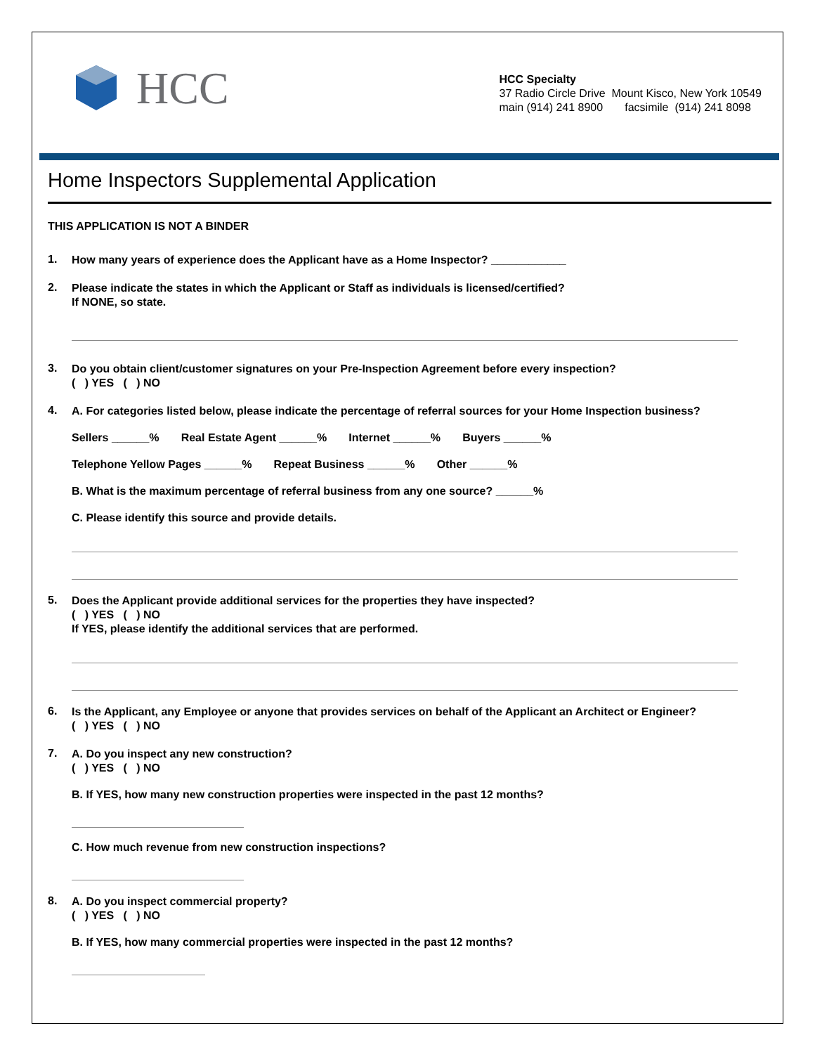HCC
HCC Specialty
37 Radio Circle Drive Mount Kisco, New York 10549
main (914) 241 8900 facsimile (914) 241 8098
Home Inspectors Supplemental Application
THIS APPLICATION IS NOT A BINDER
1.
How many years of experience does the Applicant have as a Home Inspector? ____________
2.
Please indicate the states in which the Applicant or Staff as individuals is licensed/certified?
If NONE, so state.
3.
Do you obtain client/customer signatures on your Pre-Inspection Agreement before every inspection?
( ) YES ( ) NO
4.
A. For categories listed below, please indicate the percentage of referral sources for your Home Inspection business?
Sellers ______% Real Estate Agent ______% Internet ______% Buyers ______%
Telephone Yellow Pages ______% Repeat Business ______% Other ______%
B. What is the maximum percentage of referral business from any one source? ______%
C. Please identify this source and provide details.
5.
Does the Applicant provide additional services for the properties they have inspected?
( ) YES ( ) NO
If YES, please identify the additional services that are performed.
6.
Is the Applicant, any Employee or anyone that provides services on behalf of the Applicant an Architect or Engineer?
( ) YES ( ) NO
7.
A. Do you inspect any new construction?
( ) YES ( ) NO
B. If YES, how many new construction properties were inspected in the past 12 months?
C. How much revenue from new construction inspections?
8.
A. Do you inspect commercial property?
( ) YES ( ) NO
B. If YES, how many commercial properties were inspected in the past 12 months?